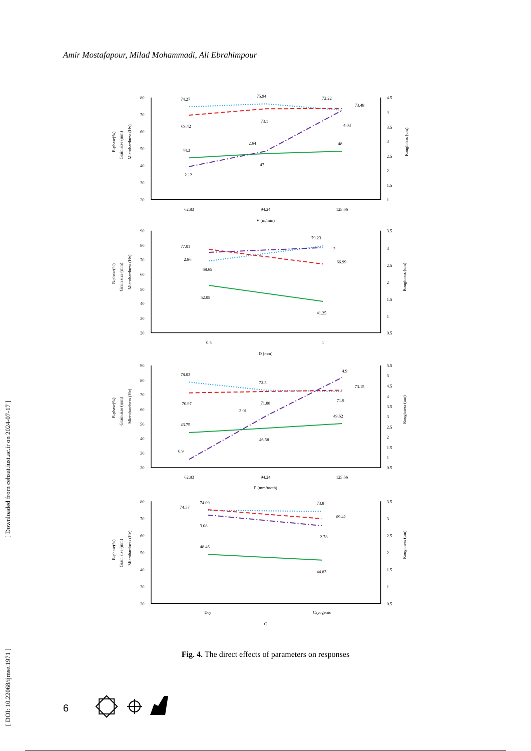[ DOI: 10.22068/ijmse.1971 ] [ Downloaded from cehsat.iust.ac.ir on 2024-07-17 ]
Amir Mostafapour, Milad Mohammadi, Ali Ebrahimpour
80
70
60
50
40
30
20
4.5
4
3.5
3
2.5
2
1.5
1
62.83
94.24
125.66
V (m/min)
Microhardness (Hv)
Grain size (mm)
B-phase(%)
Roughness (um)
74.27
75.94
72.22
73.48
69.42
73.1
4.03
44.3
2.64
48
47
2.12
90
80
70
60
50
40
30
20
3.5
3
2.5
2
1.5
1
0.5
0.5
1
D (mm)
Microhardness (Hv)
Grain size (mm)
B-phase(%)
Roughness (um)
77.01
79.23
3
2.86
66.99
68.65
52.05
41.25
90
80
70
60
50
40
30
20
5.5
5
4.5
4
3.5
3
2.5
2
1.5
1
0.5
62.83
94.24
125.66
F (mm/tooth)
Microhardness (Hv)
Grain size (mm)
B-phase(%)
Roughness (um)
78.03
72.5
4.9
73.15
70.97
71.88
71.9
3.01
49.62
43.75
46.58
0.9
80
70
60
50
40
30
20
3.5
3
2.5
2
1.5
1
0.5
Dry
Cryogenic
C
Microhardness (Hv)
Grain size (mm)
B-phase(%)
Roughness (um)
74.57
74.09
73.8
69.42
3.08
2.78
48.46
44.83
Fig. 4. The direct effects of parameters on responses
6